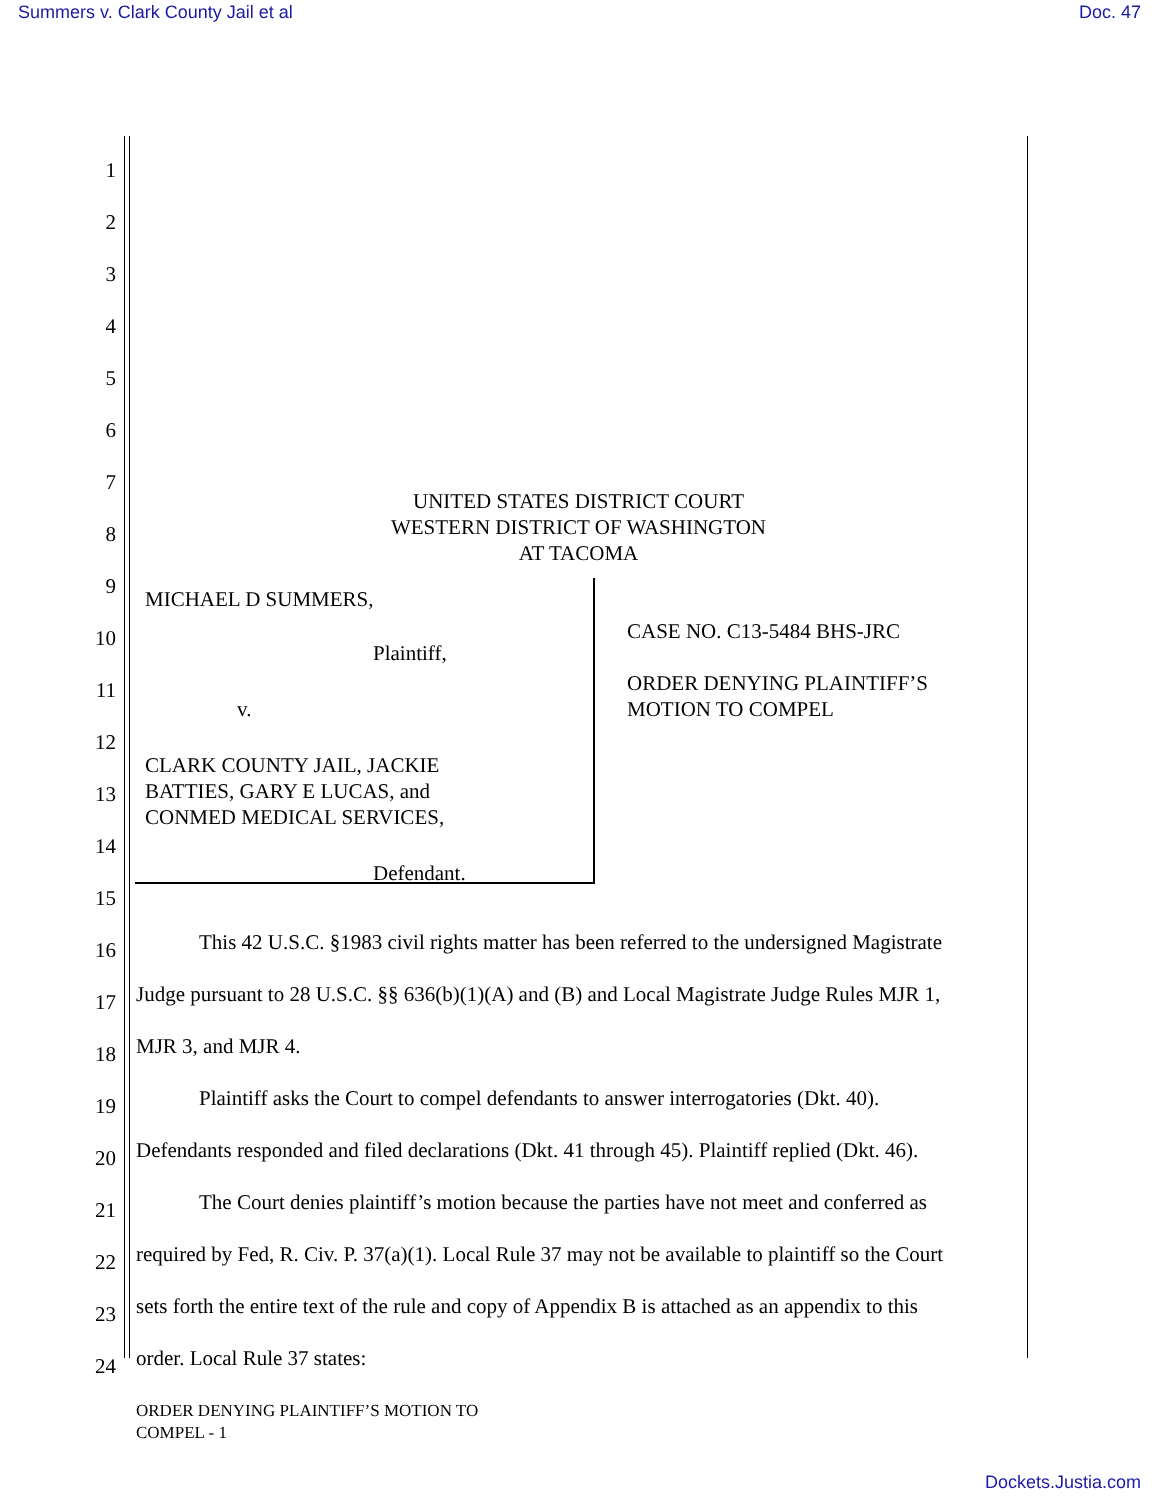Summers v. Clark County Jail et al Doc. 47
UNITED STATES DISTRICT COURT
WESTERN DISTRICT OF WASHINGTON
AT TACOMA
MICHAEL D SUMMERS,
Plaintiff,
v.
CLARK COUNTY JAIL, JACKIE
BATTIES, GARY E LUCAS, and
CONMED MEDICAL SERVICES,
Defendant.
CASE NO. C13-5484 BHS-JRC
ORDER DENYING PLAINTIFF’S
MOTION TO COMPEL
1
2
3
4
5
6
7
8
9
10
11
12
13
14
15
16   This 42 U.S.C. §1983 civil rights matter has been referred to the undersigned Magistrate
17 Judge pursuant to 28 U.S.C. §§ 636(b)(1)(A) and (B) and Local Magistrate Judge Rules MJR 1,
18 MJR 3, and MJR 4.
19   Plaintiff asks the Court to compel defendants to answer interrogatories (Dkt. 40).
20 Defendants responded and filed declarations (Dkt. 41 through 45). Plaintiff replied (Dkt. 46).
21   The Court denies plaintiff’s motion because the parties have not meet and conferred as
22 required by Fed, R. Civ. P. 37(a)(1). Local Rule 37 may not be available to plaintiff so the Court
23 sets forth the entire text of the rule and copy of Appendix B is attached as an appendix to this
24 order. Local Rule 37 states:
ORDER DENYING PLAINTIFF’S MOTION TO
COMPEL - 1
Dockets.Justia.com